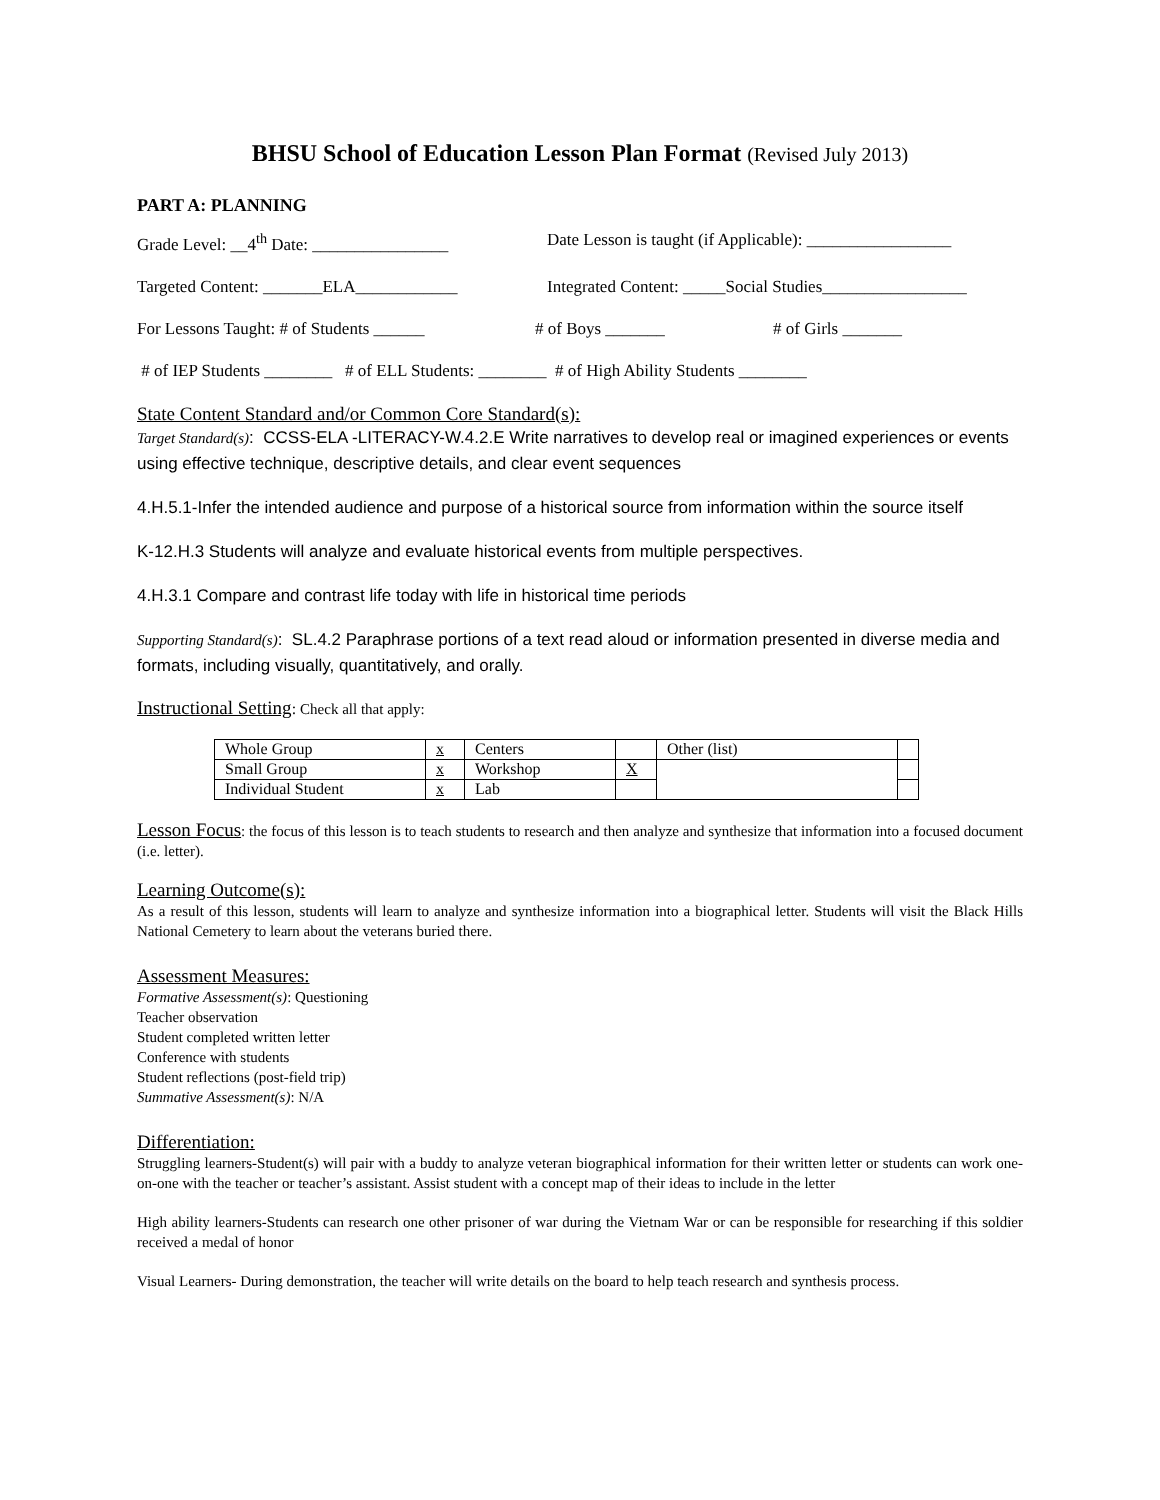BHSU School of Education Lesson Plan Format (Revised July 2013)
PART A: PLANNING
Grade Level: __4<sup>th</sup> Date: ________________
Date Lesson is taught (if Applicable): _________________
Targeted Content: _______ELA____________ Integrated Content: _____Social Studies_________________
For Lessons Taught: # of Students ______
# of Boys _______ # of Girls _______
# of IEP Students ________ # of ELL Students: ________ # of High Ability Students ________
State Content Standard and/or Common Core Standard(s):
Target Standard(s): CCSS-ELA -LITERACY-W.4.2.E Write narratives to develop real or imagined experiences or events using effective technique, descriptive details, and clear event sequences
4.H.5.1-Infer the intended audience and purpose of a historical source from information within the source itself
K-12.H.3 Students will analyze and evaluate historical events from multiple perspectives.
4.H.3.1 Compare and contrast life today with life in historical time periods
Supporting Standard(s): SL.4.2 Paraphrase portions of a text read aloud or information presented in diverse media and formats, including visually, quantitatively, and orally.
Instructional Setting: Check all that apply:
| Whole Group | x | Centers | | Other (list) | |
| Small Group | x | Workshop | X | | |
| Individual Student | x | Lab | | | |
Lesson Focus: the focus of this lesson is to teach students to research and then analyze and synthesize that information into a focused document (i.e. letter).
Learning Outcome(s):
As a result of this lesson, students will learn to analyze and synthesize information into a biographical letter. Students will visit the Black Hills National Cemetery to learn about the veterans buried there.
Assessment Measures:
Formative Assessment(s): Questioning
Teacher observation
Student completed written letter
Conference with students
Student reflections (post-field trip)
Summative Assessment(s): N/A
Differentiation:
Struggling learners-Student(s) will pair with a buddy to analyze veteran biographical information for their written letter or students can work one-on-one with the teacher or teacher’s assistant. Assist student with a concept map of their ideas to include in the letter
High ability learners-Students can research one other prisoner of war during the Vietnam War or can be responsible for researching if this soldier received a medal of honor
Visual Learners- During demonstration, the teacher will write details on the board to help teach research and synthesis process.